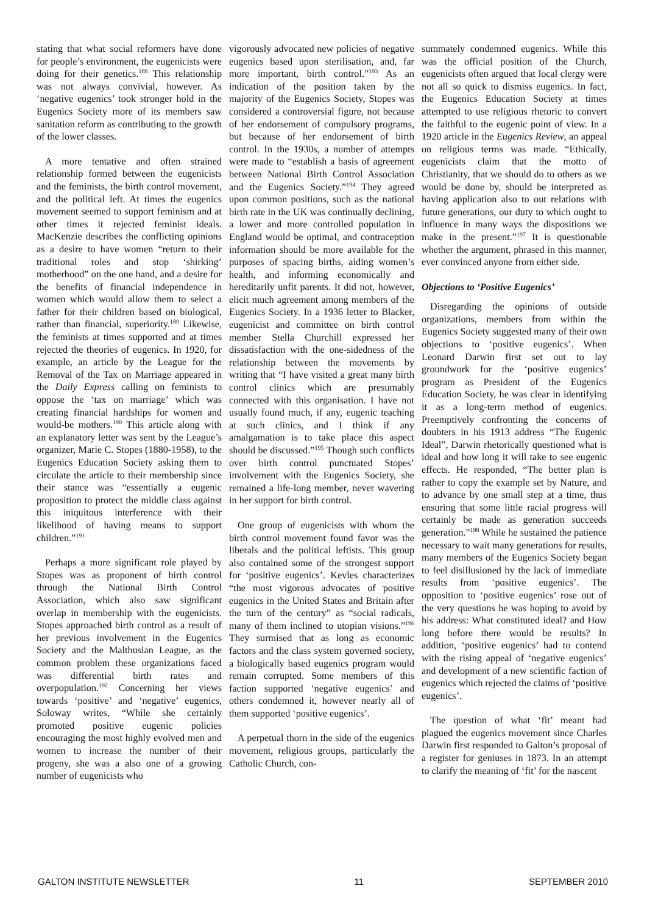stating that what social reformers have done for people’s environment, the eugenicists were doing for their genetics.<sup>188</sup> This relationship was not always convivial, however. As ‘negative eugenics’ took stronger hold in the Eugenics Society more of its members saw sanitation reform as contributing to the growth of the lower classes.
A more tentative and often strained relationship formed between the eugenicists and the feminists, the birth control movement, and the political left. At times the eugenics movement seemed to support feminism and at other times it rejected feminist ideals. MacKenzie describes the conflicting opinions as a desire to have women “return to their traditional roles and stop ‘shirking’ motherhood” on the one hand, and a desire for the benefits of financial independence in women which would allow them to select a father for their children based on biological, rather than financial, superiority.<sup>189</sup> Likewise, the feminists at times supported and at times rejected the theories of eugenics. In 1920, for example, an article by the League for the Removal of the Tax on Marriage appeared in the Daily Express calling on feminists to oppose the ‘tax on marriage’ which was creating financial hardships for women and would-be mothers.<sup>190</sup> This article along with an explanatory letter was sent by the League’s organizer, Marie C. Stopes (1880-1958), to the Eugenics Education Society asking them to circulate the article to their membership since their stance was “essentially a eugenic proposition to protect the middle class against this iniquitous interference with their likelihood of having means to support children.”<sup>191</sup>
Perhaps a more significant role played by Stopes was as proponent of birth control through the National Birth Control Association, which also saw significant overlap in membership with the eugenicists. Stopes approached birth control as a result of her previous involvement in the Eugenics Society and the Malthusian League, as the common problem these organizations faced was differential birth rates and overpopulation.<sup>192</sup> Concerning her views towards ‘positive’ and ‘negative’ eugenics, Soloway writes, “While she certainly promoted positive eugenic policies encouraging the most highly evolved men and women to increase the number of their progeny, she was a also one of a growing number of eugenicists who
vigorously advocated new policies of negative eugenics based upon sterilisation, and, far more important, birth control.”<sup>193</sup> As an indication of the position taken by the majority of the Eugenics Society, Stopes was considered a controversial figure, not because of her endorsement of compulsory programs, but because of her endorsement of birth control. In the 1930s, a number of attempts were made to “establish a basis of agreement between National Birth Control Association and the Eugenics Society.”<sup>194</sup> They agreed upon common positions, such as the national birth rate in the UK was continually declining, a lower and more controlled population in England would be optimal, and contraception information should be more available for the purposes of spacing births, aiding women’s health, and informing economically and hereditarily unfit parents. It did not, however, elicit much agreement among members of the Eugenics Society. In a 1936 letter to Blacker, eugenicist and committee on birth control member Stella Churchill expressed her dissatisfaction with the one-sidedness of the relationship between the movements by writing that “I have visited a great many birth control clinics which are presumably connected with this organisation. I have not usually found much, if any, eugenic teaching at such clinics, and I think if any amalgamation is to take place this aspect should be discussed.”<sup>195</sup> Though such conflicts over birth control punctuated Stopes’ involvement with the Eugenics Society, she remained a life-long member, never wavering in her support for birth control.
One group of eugenicists with whom the birth control movement found favor was the liberals and the political leftists. This group also contained some of the strongest support for ‘positive eugenics’. Kevles characterizes “the most vigorous advocates of positive eugenics in the United States and Britain after the turn of the century” as “social radicals, many of them inclined to utopian visions.”<sup>196</sup> They surmised that as long as economic factors and the class system governed society, a biologically based eugenics program would remain corrupted. Some members of this faction supported ‘negative eugenics’ and others condemned it, however nearly all of them supported ‘positive eugenics’.
A perpetual thorn in the side of the eugenics movement, religious groups, particularly the Catholic Church, con-
summately condemned eugenics. While this was the official position of the Church, eugenicists often argued that local clergy were not all so quick to dismiss eugenics. In fact, the Eugenics Education Society at times attempted to use religious rhetoric to convert the faithful to the eugenic point of view. In a 1920 article in the Eugenics Review, an appeal on religious terms was made. “Ethically, eugenicists claim that the motto of Christianity, that we should do to others as we would be done by, should be interpreted as having application also to out relations with future generations, our duty to which ought to influence in many ways the dispositions we make in the present.”<sup>197</sup> It is questionable whether the argument, phrased in this manner, ever convinced anyone from either side.
Objections to ‘Positive Eugenics’
Disregarding the opinions of outside organizations, members from within the Eugenics Society suggested many of their own objections to ‘positive eugenics’. When Leonard Darwin first set out to lay groundwork for the ‘positive eugenics’ program as President of the Eugenics Education Society, he was clear in identifying it as a long-term method of eugenics. Preemptively confronting the concerns of doubters in his 1913 address “The Eugenic Ideal”, Darwin rhetorically questioned what is ideal and how long it will take to see eugenic effects. He responded, “The better plan is rather to copy the example set by Nature, and to advance by one small step at a time, thus ensuring that some little racial progress will certainly be made as generation succeeds generation.”<sup>198</sup> While he sustained the patience necessary to wait many generations for results, many members of the Eugenics Society began to feel disillusioned by the lack of immediate results from ‘positive eugenics’. The opposition to ‘positive eugenics’ rose out of the very questions he was hoping to avoid by his address: What constituted ideal? and How long before there would be results? In addition, ‘positive eugenics’ had to contend with the rising appeal of ‘negative eugenics’ and development of a new scientific faction of eugenics which rejected the claims of ‘positive eugenics’.
The question of what ‘fit’ meant had plagued the eugenics movement since Charles Darwin first responded to Galton’s proposal of a register for geniuses in 1873. In an attempt to clarify the meaning of ‘fit’ for the nascent
GALTON INSTITUTE NEWSLETTER 11 SEPTEMBER 2010